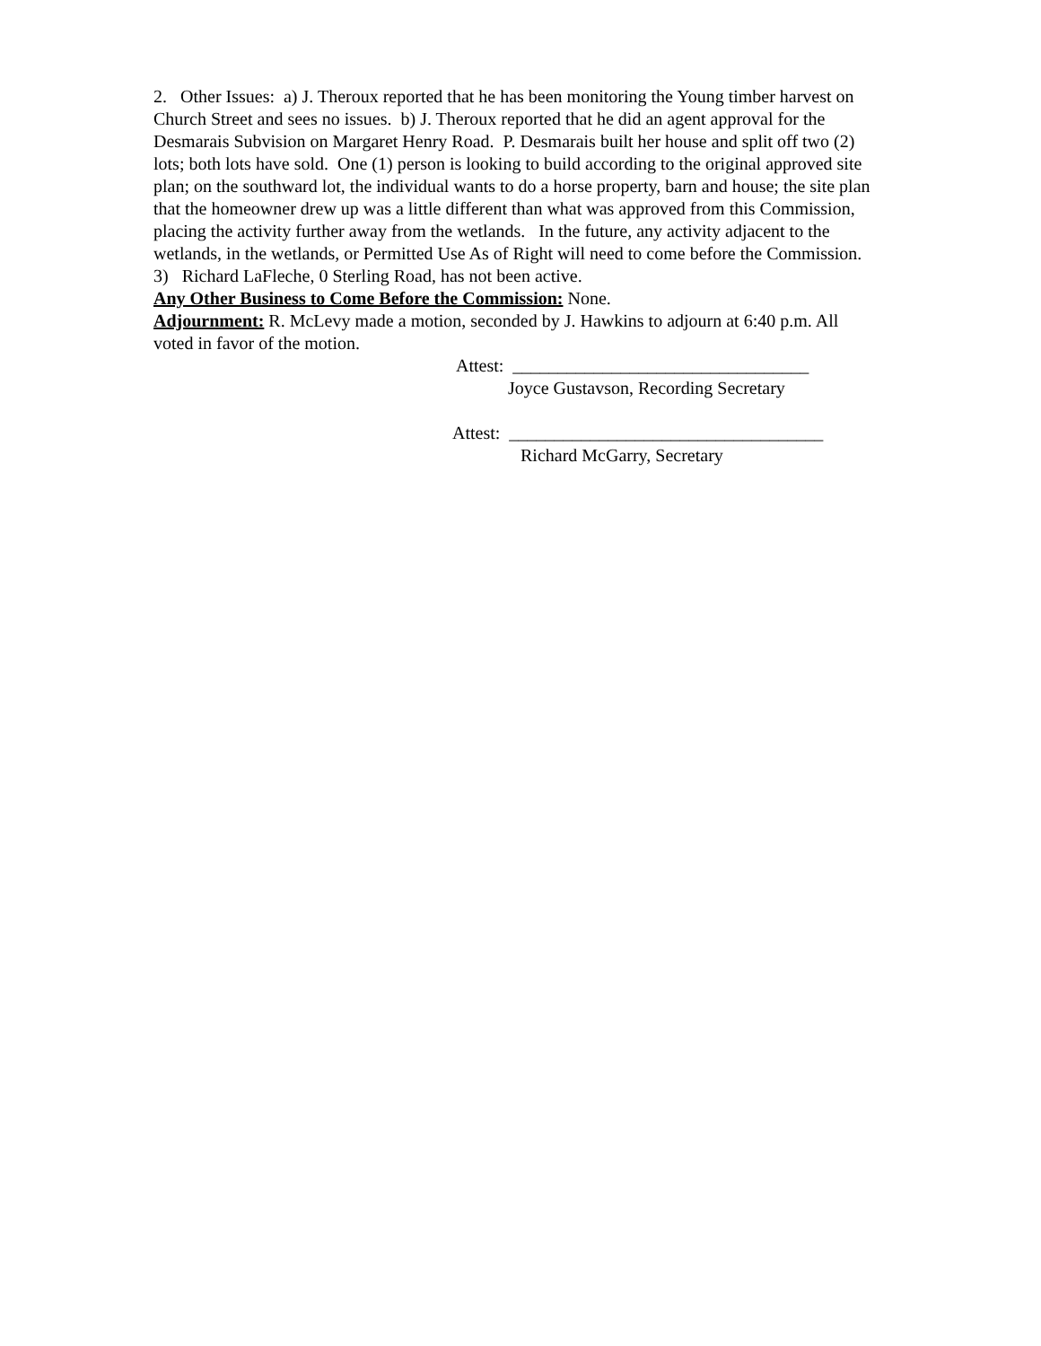2. Other Issues: a) J. Theroux reported that he has been monitoring the Young timber harvest on Church Street and sees no issues. b) J. Theroux reported that he did an agent approval for the Desmarais Subvision on Margaret Henry Road. P. Desmarais built her house and split off two (2) lots; both lots have sold. One (1) person is looking to build according to the original approved site plan; on the southward lot, the individual wants to do a horse property, barn and house; the site plan that the homeowner drew up was a little different than what was approved from this Commission, placing the activity further away from the wetlands. In the future, any activity adjacent to the wetlands, in the wetlands, or Permitted Use As of Right will need to come before the Commission.
3) Richard LaFleche, 0 Sterling Road, has not been active.
Any Other Business to Come Before the Commission: None.
Adjournment: R. McLevy made a motion, seconded by J. Hawkins to adjourn at 6:40 p.m. All voted in favor of the motion.
Attest: _________________________________
Joyce Gustavson, Recording Secretary
Attest: ___________________________________
Richard McGarry, Secretary